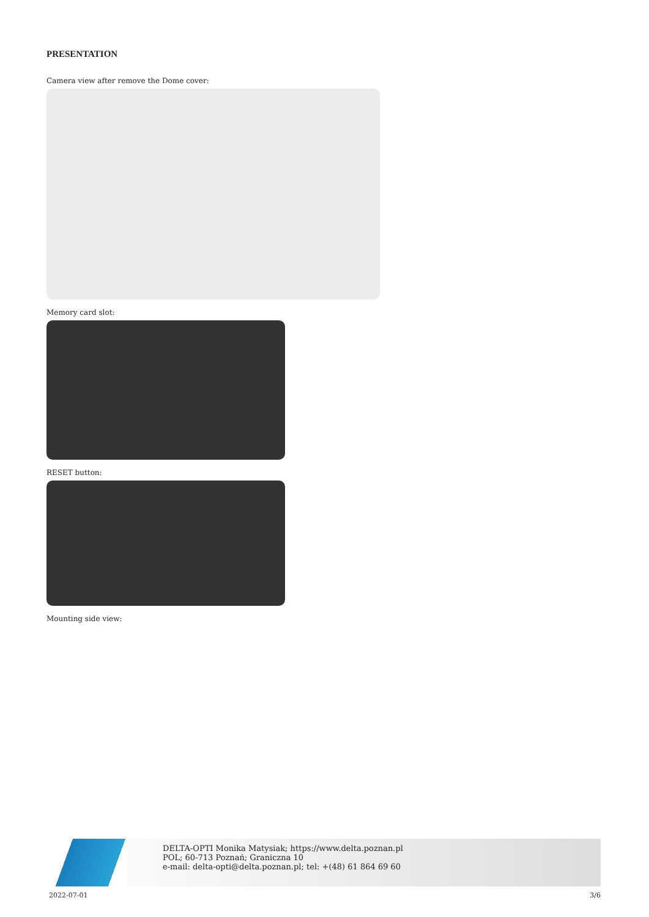PRESENTATION
Camera view after remove the Dome cover:
Memory card slot:
RESET button:
Mounting side view:
DELTA-OPTI Monika Matysiak; https://www.delta.poznan.pl
POL; 60-713 Poznań; Graniczna 10
e-mail: delta-opti@delta.poznan.pl; tel: +(48) 61 864 69 60
2022-07-01 3/6